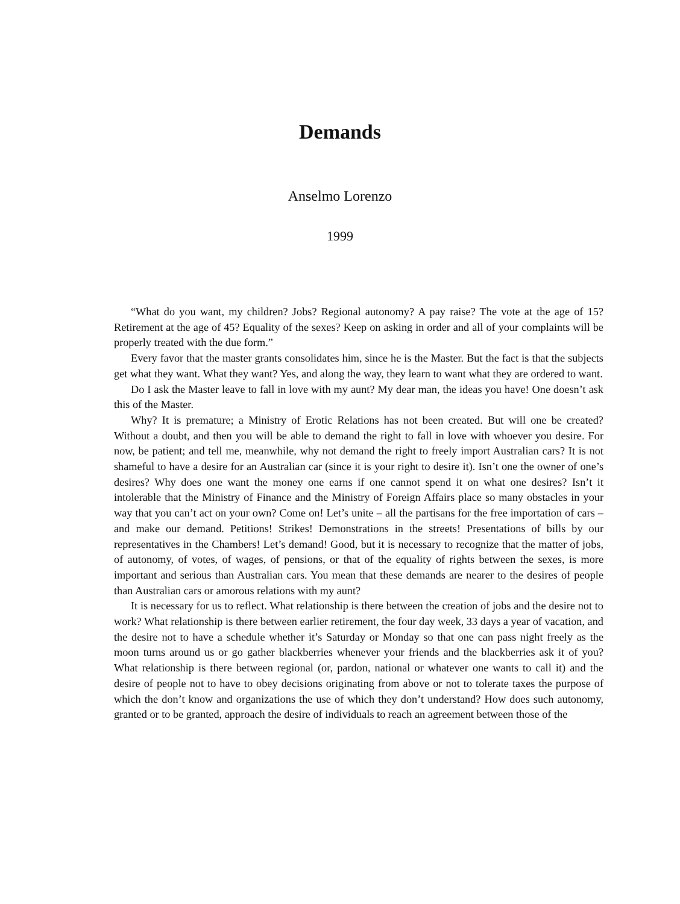Demands
Anselmo Lorenzo
1999
“What do you want, my children? Jobs? Regional autonomy? A pay raise? The vote at the age of 15? Retirement at the age of 45? Equality of the sexes? Keep on asking in order and all of your complaints will be properly treated with the due form.”
Every favor that the master grants consolidates him, since he is the Master. But the fact is that the subjects get what they want. What they want? Yes, and along the way, they learn to want what they are ordered to want.
Do I ask the Master leave to fall in love with my aunt? My dear man, the ideas you have! One doesn’t ask this of the Master.
Why? It is premature; a Ministry of Erotic Relations has not been created. But will one be created? Without a doubt, and then you will be able to demand the right to fall in love with whoever you desire. For now, be patient; and tell me, meanwhile, why not demand the right to freely import Australian cars? It is not shameful to have a desire for an Australian car (since it is your right to desire it). Isn’t one the owner of one’s desires? Why does one want the money one earns if one cannot spend it on what one desires? Isn’t it intolerable that the Ministry of Finance and the Ministry of Foreign Affairs place so many obstacles in your way that you can’t act on your own? Come on! Let’s unite – all the partisans for the free importation of cars – and make our demand. Petitions! Strikes! Demonstrations in the streets! Presentations of bills by our representatives in the Chambers! Let’s demand! Good, but it is necessary to recognize that the matter of jobs, of autonomy, of votes, of wages, of pensions, or that of the equality of rights between the sexes, is more important and serious than Australian cars. You mean that these demands are nearer to the desires of people than Australian cars or amorous relations with my aunt?
It is necessary for us to reflect. What relationship is there between the creation of jobs and the desire not to work? What relationship is there between earlier retirement, the four day week, 33 days a year of vacation, and the desire not to have a schedule whether it’s Saturday or Monday so that one can pass night freely as the moon turns around us or go gather blackberries whenever your friends and the blackberries ask it of you? What relationship is there between regional (or, pardon, national or whatever one wants to call it) and the desire of people not to have to obey decisions originating from above or not to tolerate taxes the purpose of which the don’t know and organizations the use of which they don’t understand? How does such autonomy, granted or to be granted, approach the desire of individuals to reach an agreement between those of the